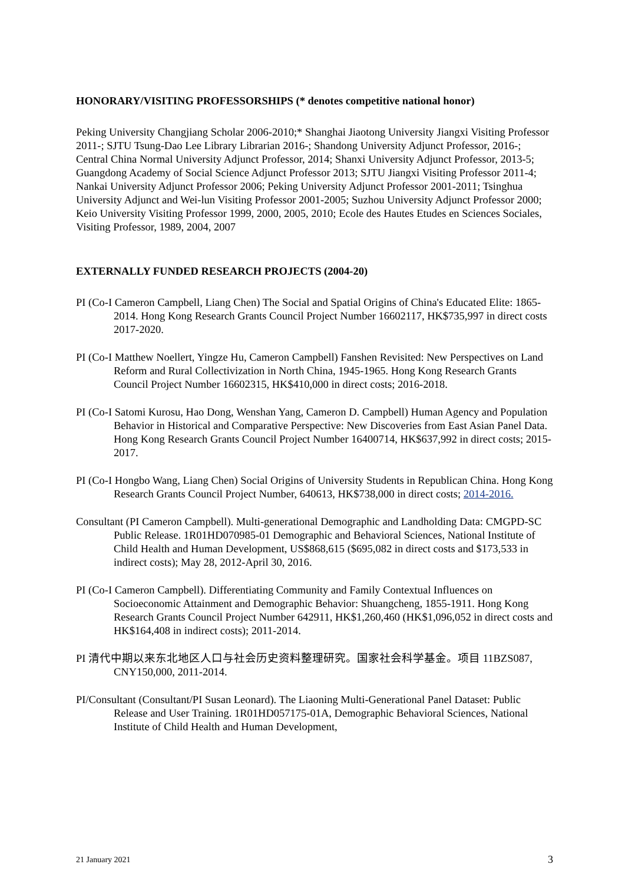HONORARY/VISITING PROFESSORSHIPS (* denotes competitive national honor)
Peking University Changjiang Scholar 2006-2010;* Shanghai Jiaotong University Jiangxi Visiting Professor 2011-; SJTU Tsung-Dao Lee Library Librarian 2016-; Shandong University Adjunct Professor, 2016-; Central China Normal University Adjunct Professor, 2014; Shanxi University Adjunct Professor, 2013-5; Guangdong Academy of Social Science Adjunct Professor 2013; SJTU Jiangxi Visiting Professor 2011-4; Nankai University Adjunct Professor 2006; Peking University Adjunct Professor 2001-2011; Tsinghua University Adjunct and Wei-lun Visiting Professor 2001-2005; Suzhou University Adjunct Professor 2000; Keio University Visiting Professor 1999, 2000, 2005, 2010; Ecole des Hautes Etudes en Sciences Sociales, Visiting Professor, 1989, 2004, 2007
EXTERNALLY FUNDED RESEARCH PROJECTS (2004-20)
PI (Co-I Cameron Campbell, Liang Chen) The Social and Spatial Origins of China's Educated Elite: 1865-2014. Hong Kong Research Grants Council Project Number 16602117, HK$735,997 in direct costs 2017-2020.
PI (Co-I Matthew Noellert, Yingze Hu, Cameron Campbell) Fanshen Revisited: New Perspectives on Land Reform and Rural Collectivization in North China, 1945-1965. Hong Kong Research Grants Council Project Number 16602315, HK$410,000 in direct costs; 2016-2018.
PI (Co-I Satomi Kurosu, Hao Dong, Wenshan Yang, Cameron D. Campbell) Human Agency and Population Behavior in Historical and Comparative Perspective: New Discoveries from East Asian Panel Data. Hong Kong Research Grants Council Project Number 16400714, HK$637,992 in direct costs; 2015-2017.
PI (Co-I Hongbo Wang, Liang Chen) Social Origins of University Students in Republican China. Hong Kong Research Grants Council Project Number, 640613, HK$738,000 in direct costs; 2014-2016.
Consultant (PI Cameron Campbell). Multi-generational Demographic and Landholding Data: CMGPD-SC Public Release. 1R01HD070985-01 Demographic and Behavioral Sciences, National Institute of Child Health and Human Development, US$868,615 ($695,082 in direct costs and $173,533 in indirect costs); May 28, 2012-April 30, 2016.
PI (Co-I Cameron Campbell). Differentiating Community and Family Contextual Influences on Socioeconomic Attainment and Demographic Behavior: Shuangcheng, 1855-1911. Hong Kong Research Grants Council Project Number 642911, HK$1,260,460 (HK$1,096,052 in direct costs and HK$164,408 in indirect costs); 2011-2014.
PI 清代中期以来东北地区人口与社会历史资料整理研究。国家社会科学基金。项目 11BZS087, CNY150,000, 2011-2014.
PI/Consultant (Consultant/PI Susan Leonard). The Liaoning Multi-Generational Panel Dataset: Public Release and User Training. 1R01HD057175-01A, Demographic Behavioral Sciences, National Institute of Child Health and Human Development,
21 January 2021 3